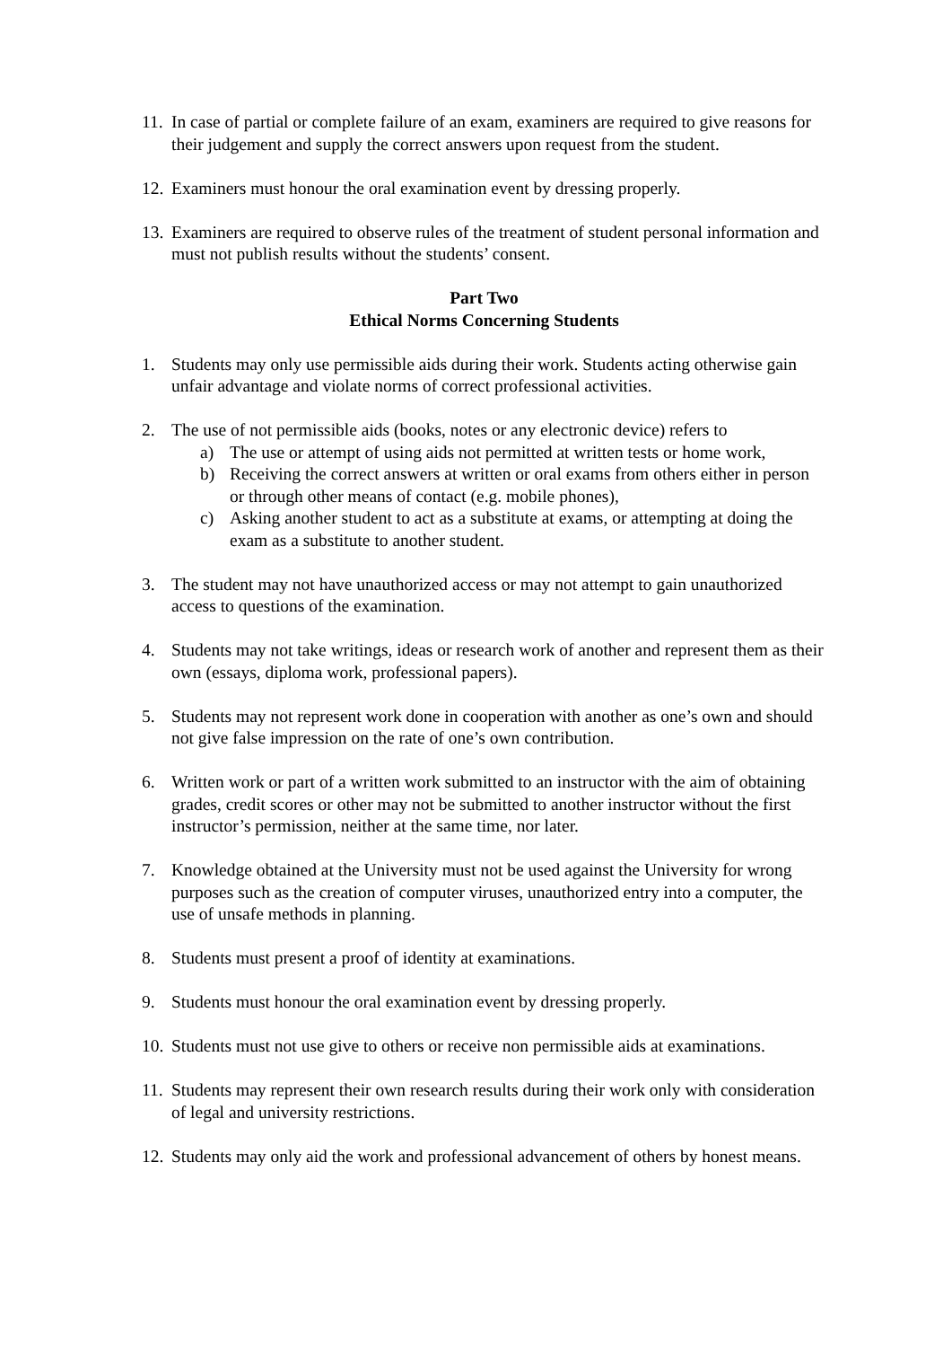11.
In case of partial or complete failure of an exam, examiners are required to give reasons for their judgement and supply the correct answers upon request from the student.
12.
Examiners must honour the oral examination event by dressing properly.
13.
Examiners are required to observe rules of the treatment of student personal information and must not publish results without the students’ consent.
Part Two
Ethical Norms Concerning Students
1. Students may only use permissible aids during their work. Students acting otherwise gain unfair advantage and violate norms of correct professional activities.
2. The use of not permissible aids (books, notes or any electronic device) refers to
a) The use or attempt of using aids not permitted at written tests or home work,
b) Receiving the correct answers at written or oral exams from others either in person or through other means of contact (e.g. mobile phones),
c) Asking another student to act as a substitute at exams, or attempting at doing the exam as a substitute to another student.
3. The student may not have unauthorized access or may not attempt to gain unauthorized access to questions of the examination.
4. Students may not take writings, ideas or research work of another and represent them as their own (essays, diploma work, professional papers).
5. Students may not represent work done in cooperation with another as one’s own and should not give false impression on the rate of one’s own contribution.
6. Written work or part of a written work submitted to an instructor with the aim of obtaining grades, credit scores or other may not be submitted to another instructor without the first instructor’s permission, neither at the same time, nor later.
7. Knowledge obtained at the University must not be used against the University for wrong purposes such as the creation of computer viruses, unauthorized entry into a computer, the use of unsafe methods in planning.
8. Students must present a proof of identity at examinations.
9. Students must honour the oral examination event by dressing properly.
10.
Students must not use give to others or receive non permissible aids at examinations.
11.
Students may represent their own research results during their work only with consideration of legal and university restrictions.
12.
Students may only aid the work and professional advancement of others by honest means.